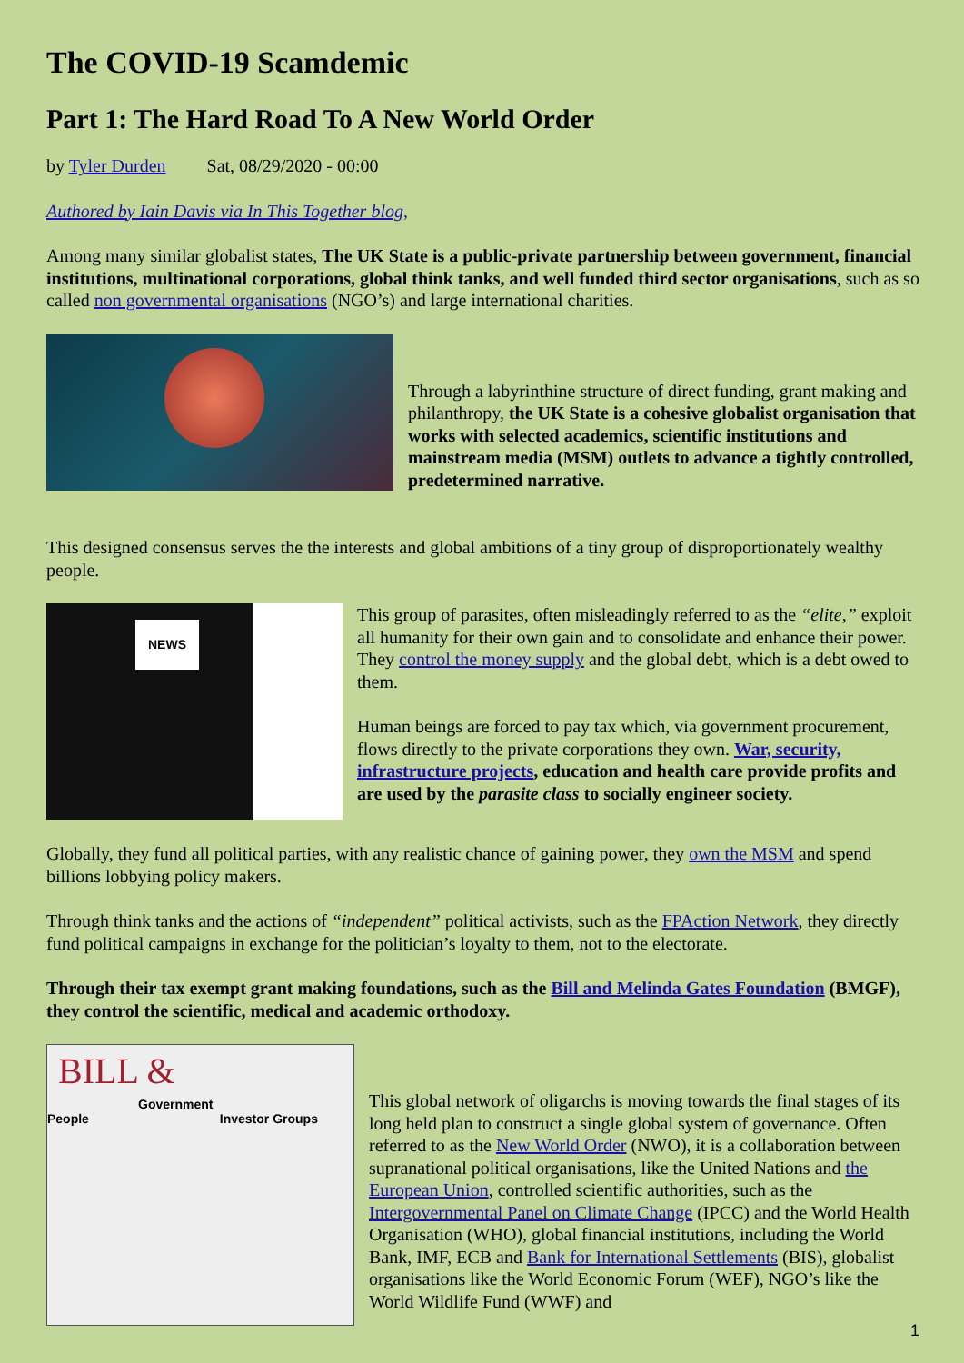The COVID-19 Scamdemic
Part 1: The Hard Road To A New World Order
by Tyler Durden Sat, 08/29/2020 - 00:00
Authored by Iain Davis via In This Together blog,
Among many similar globalist states, The UK State is a public-private partnership between government, financial institutions, multinational corporations, global think tanks, and well funded third sector organisations, such as so called non governmental organisations (NGO’s) and large international charities.
Through a labyrinthine structure of direct funding, grant making and philanthropy, the UK State is a cohesive globalist organisation that works with selected academics, scientific institutions and mainstream media (MSM) outlets to advance a tightly controlled, predetermined narrative.
This designed consensus serves the the interests and global ambitions of a tiny group of disproportionately wealthy people.
NEWS
This group of parasites, often misleadingly referred to as the “elite,” exploit all humanity for their own gain and to consolidate and enhance their power. They control the money supply and the global debt, which is a debt owed to them.
Human beings are forced to pay tax which, via government procurement, flows directly to the private corporations they own. War, security, infrastructure projects, education and health care provide profits and are used by the parasite class to socially engineer society.
Globally, they fund all political parties, with any realistic chance of gaining power, they own the MSM and spend billions lobbying policy makers.
Through think tanks and the actions of “independent” political activists, such as the FPAction Network, they directly fund political campaigns in exchange for the politician’s loyalty to them, not to the electorate.
Through their tax exempt grant making foundations, such as the Bill and Melinda Gates Foundation (BMGF), they control the scientific, medical and academic orthodoxy.
BILL &
Government
People Investor Groups
This global network of oligarchs is moving towards the final stages of its long held plan to construct a single global system of governance. Often referred to as the New World Order (NWO), it is a collaboration between supranational political organisations, like the United Nations and the European Union, controlled scientific authorities, such as the Intergovernmental Panel on Climate Change (IPCC) and the World Health Organisation (WHO), global financial institutions, including the World Bank, IMF, ECB and Bank for International Settlements (BIS), globalist organisations like the World Economic Forum (WEF), NGO’s like the World Wildlife Fund (WWF) and
1